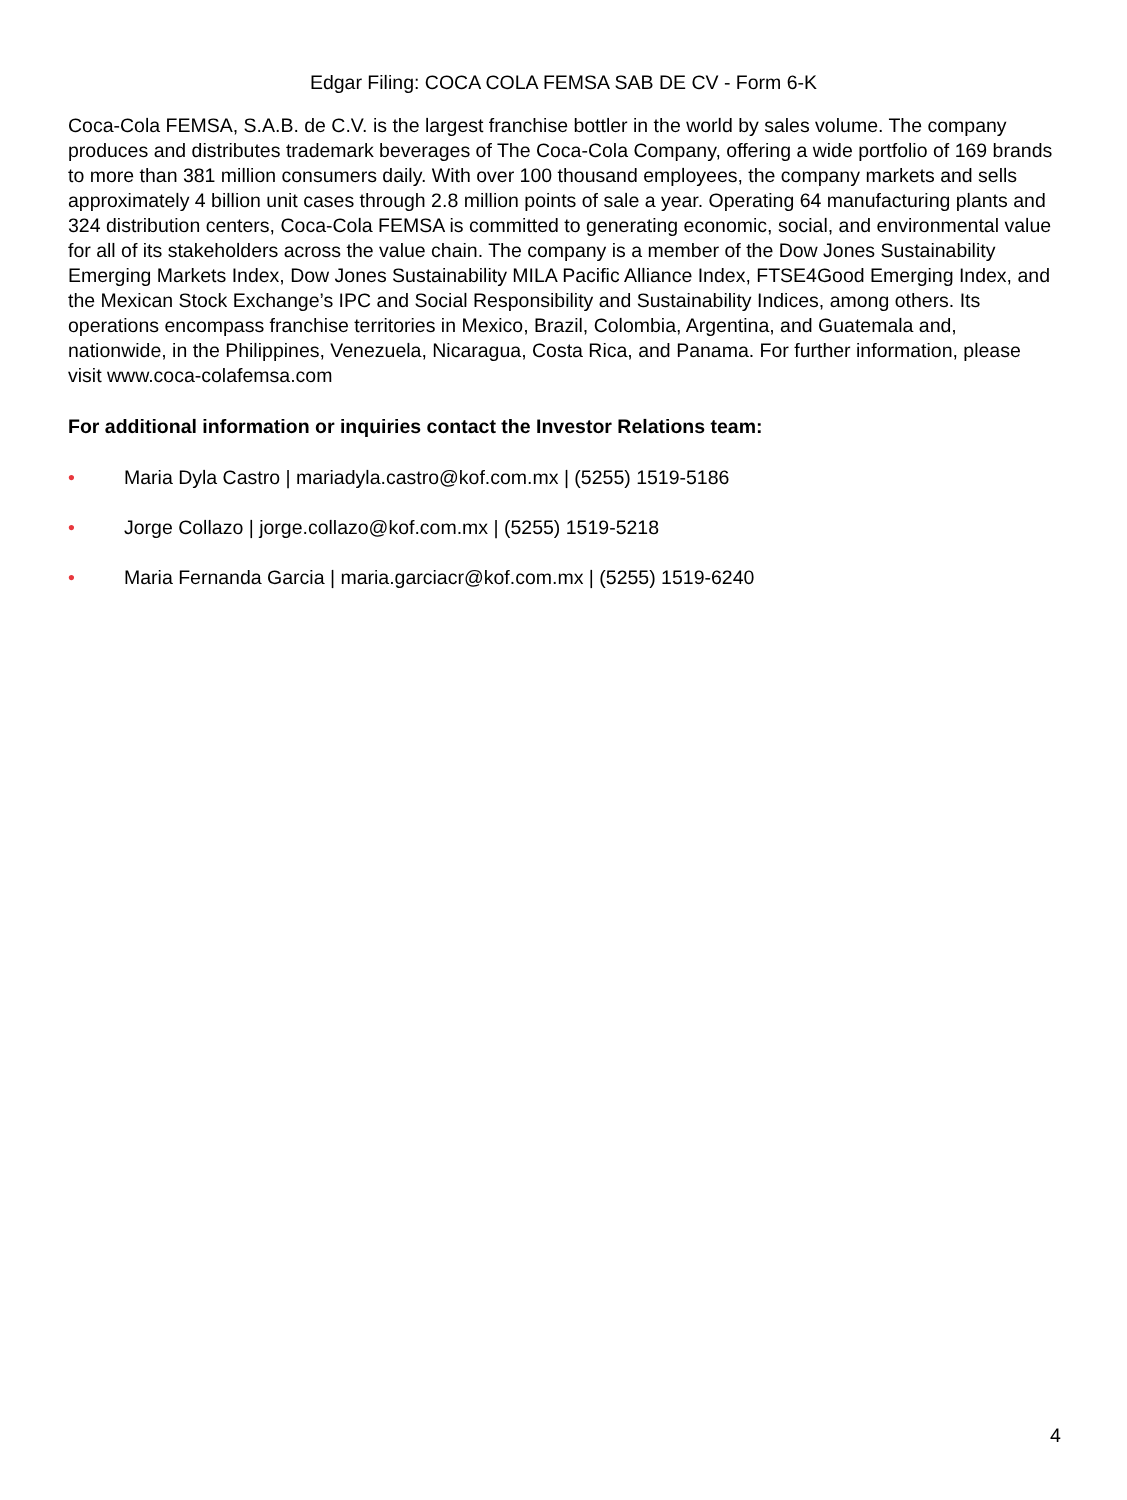Edgar Filing: COCA COLA FEMSA SAB DE CV - Form 6-K
Coca-Cola FEMSA, S.A.B. de C.V. is the largest franchise bottler in the world by sales volume. The company produces and distributes trademark beverages of The Coca-Cola Company, offering a wide portfolio of 169 brands to more than 381 million consumers daily. With over 100 thousand employees, the company markets and sells approximately 4 billion unit cases through 2.8 million points of sale a year. Operating 64 manufacturing plants and 324 distribution centers, Coca-Cola FEMSA is committed to generating economic, social, and environmental value for all of its stakeholders across the value chain. The company is a member of the Dow Jones Sustainability Emerging Markets Index, Dow Jones Sustainability MILA Pacific Alliance Index, FTSE4Good Emerging Index, and the Mexican Stock Exchange’s IPC and Social Responsibility and Sustainability Indices, among others. Its operations encompass franchise territories in Mexico, Brazil, Colombia, Argentina, and Guatemala and, nationwide, in the Philippines, Venezuela, Nicaragua, Costa Rica, and Panama. For further information, please visit www.coca-colafemsa.com
For additional information or inquiries contact the Investor Relations team:
• Maria Dyla Castro | mariadyla.castro@kof.com.mx | (5255) 1519-5186
• Jorge Collazo | jorge.collazo@kof.com.mx | (5255) 1519-5218
• Maria Fernanda Garcia | maria.garciacr@kof.com.mx | (5255) 1519-6240
4